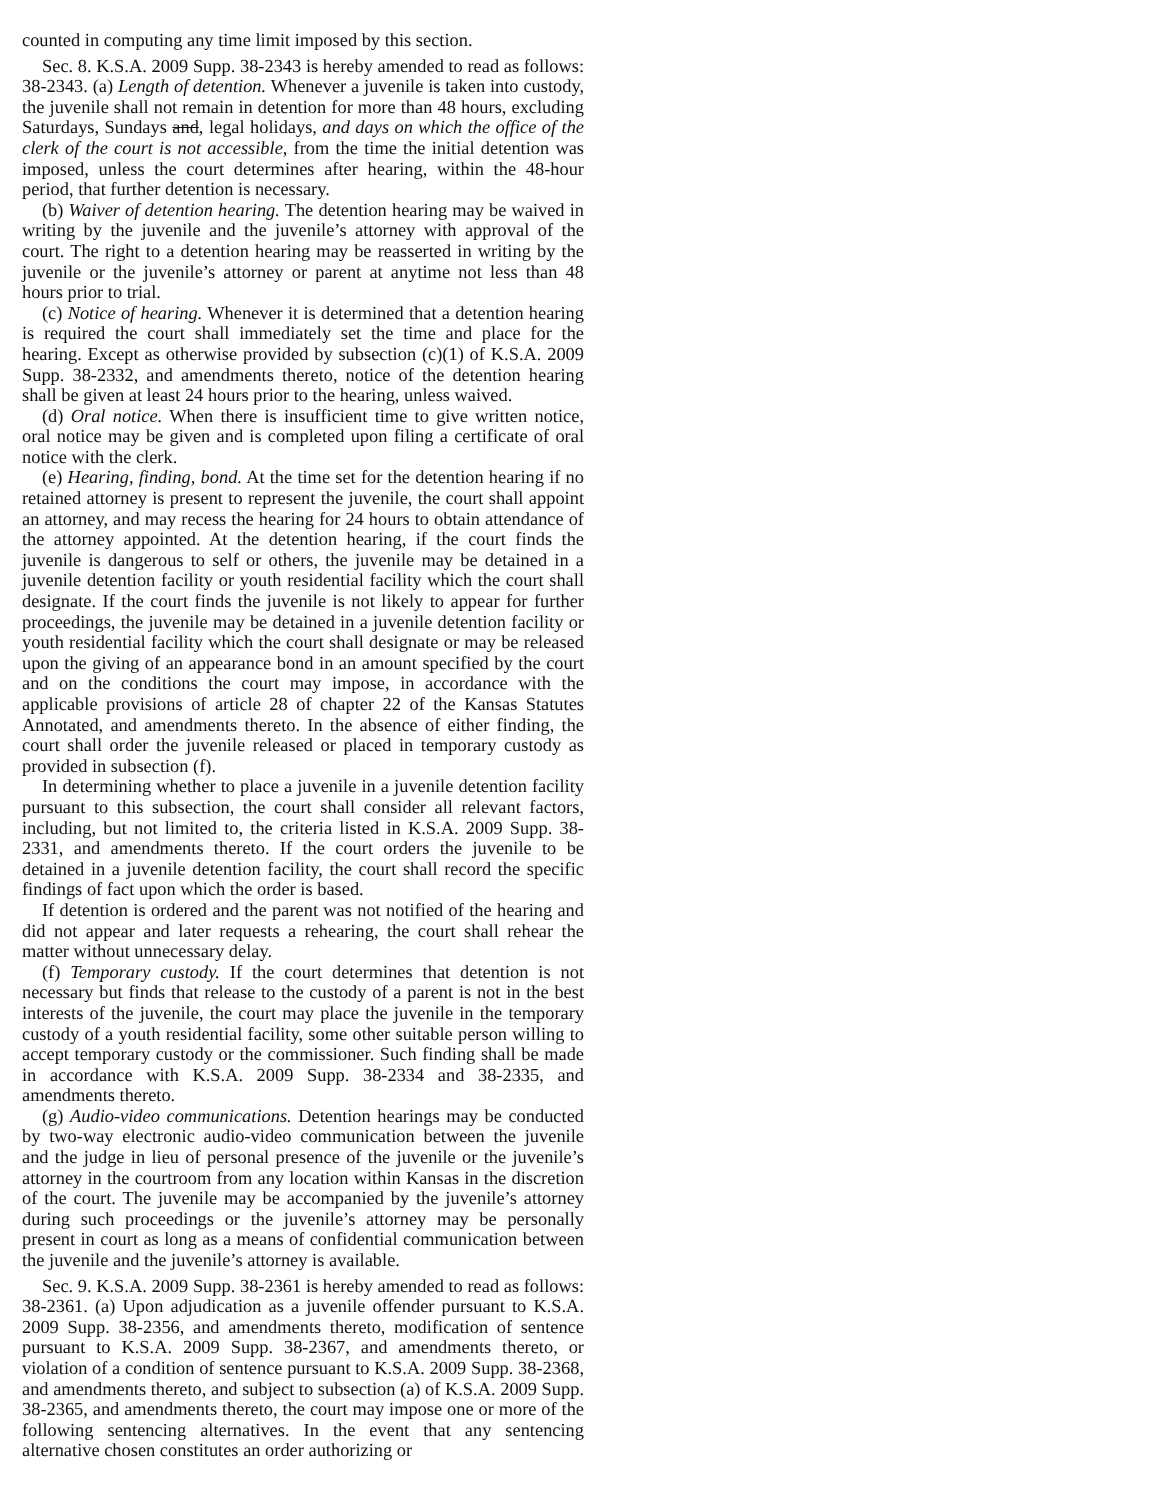counted in computing any time limit imposed by this section.
Sec. 8. K.S.A. 2009 Supp. 38-2343 is hereby amended to read as follows: 38-2343. (a) Length of detention. Whenever a juvenile is taken into custody, the juvenile shall not remain in detention for more than 48 hours, excluding Saturdays, Sundays and, legal holidays, and days on which the office of the clerk of the court is not accessible, from the time the initial detention was imposed, unless the court determines after hearing, within the 48-hour period, that further detention is necessary.
(b) Waiver of detention hearing. The detention hearing may be waived in writing by the juvenile and the juvenile’s attorney with approval of the court. The right to a detention hearing may be reasserted in writing by the juvenile or the juvenile’s attorney or parent at anytime not less than 48 hours prior to trial.
(c) Notice of hearing. Whenever it is determined that a detention hearing is required the court shall immediately set the time and place for the hearing. Except as otherwise provided by subsection (c)(1) of K.S.A. 2009 Supp. 38-2332, and amendments thereto, notice of the detention hearing shall be given at least 24 hours prior to the hearing, unless waived.
(d) Oral notice. When there is insufficient time to give written notice, oral notice may be given and is completed upon filing a certificate of oral notice with the clerk.
(e) Hearing, finding, bond. At the time set for the detention hearing if no retained attorney is present to represent the juvenile, the court shall appoint an attorney, and may recess the hearing for 24 hours to obtain attendance of the attorney appointed. At the detention hearing, if the court finds the juvenile is dangerous to self or others, the juvenile may be detained in a juvenile detention facility or youth residential facility which the court shall designate. If the court finds the juvenile is not likely to appear for further proceedings, the juvenile may be detained in a juvenile detention facility or youth residential facility which the court shall designate or may be released upon the giving of an appearance bond in an amount specified by the court and on the conditions the court may impose, in accordance with the applicable provisions of article 28 of chapter 22 of the Kansas Statutes Annotated, and amendments thereto. In the absence of either finding, the court shall order the juvenile released or placed in temporary custody as provided in subsection (f).
In determining whether to place a juvenile in a juvenile detention facility pursuant to this subsection, the court shall consider all relevant factors, including, but not limited to, the criteria listed in K.S.A. 2009 Supp. 38-2331, and amendments thereto. If the court orders the juvenile to be detained in a juvenile detention facility, the court shall record the specific findings of fact upon which the order is based.
If detention is ordered and the parent was not notified of the hearing and did not appear and later requests a rehearing, the court shall rehear the matter without unnecessary delay.
(f) Temporary custody. If the court determines that detention is not necessary but finds that release to the custody of a parent is not in the best interests of the juvenile, the court may place the juvenile in the temporary custody of a youth residential facility, some other suitable person willing to accept temporary custody or the commissioner. Such finding shall be made in accordance with K.S.A. 2009 Supp. 38-2334 and 38-2335, and amendments thereto.
(g) Audio-video communications. Detention hearings may be conducted by two-way electronic audio-video communication between the juvenile and the judge in lieu of personal presence of the juvenile or the juvenile’s attorney in the courtroom from any location within Kansas in the discretion of the court. The juvenile may be accompanied by the juvenile’s attorney during such proceedings or the juvenile’s attorney may be personally present in court as long as a means of confidential communication between the juvenile and the juvenile’s attorney is available.
Sec. 9. K.S.A. 2009 Supp. 38-2361 is hereby amended to read as follows: 38-2361. (a) Upon adjudication as a juvenile offender pursuant to K.S.A. 2009 Supp. 38-2356, and amendments thereto, modification of sentence pursuant to K.S.A. 2009 Supp. 38-2367, and amendments thereto, or violation of a condition of sentence pursuant to K.S.A. 2009 Supp. 38-2368, and amendments thereto, and subject to subsection (a) of K.S.A. 2009 Supp. 38-2365, and amendments thereto, the court may impose one or more of the following sentencing alternatives. In the event that any sentencing alternative chosen constitutes an order authorizing or